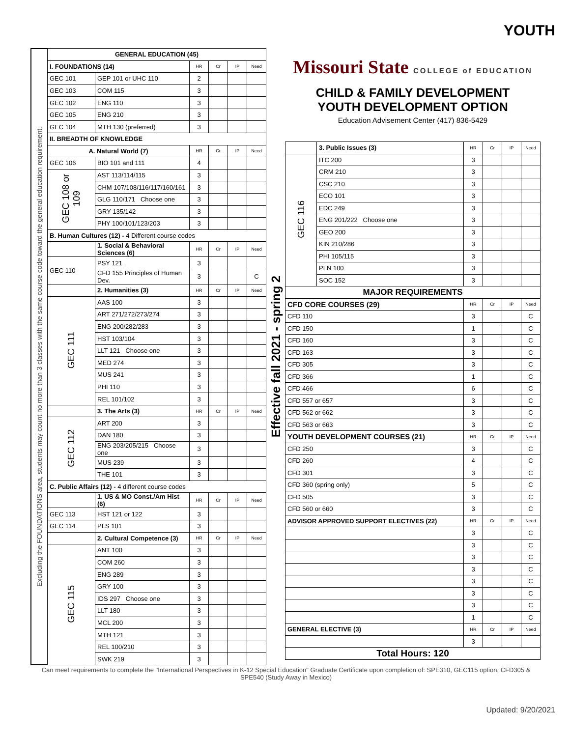YOUTH
Excluding the FOUNDATIONS area, students may count no more than 3 classes with the same course code toward the general education requirement.
| GENERAL EDUCATION (45) | | | | | |
| --- | --- | --- | --- | --- | --- |
| I. FOUNDATIONS (14) | | HR | Cr | IP | Need |
| GEC 101 | GEP 101 or UHC 110 | 2 | | | |
| GEC 103 | COM 115 | 3 | | | |
| GEC 102 | ENG 110 | 3 | | | |
| GEC 105 | ENG 210 | 3 | | | |
| GEC 104 | MTH 130 (preferred) | 3 | | | |
| II. BREADTH OF KNOWLEDGE | | | | | |
| A. Natural World (7) | | HR | Cr | IP | Need |
| GEC 106 | BIO 101 and 111 | 4 | | | |
| GEC 108 or 109 | AST 113/114/115 | 3 | | | |
| | CHM 107/108/116/117/160/161 | 3 | | | |
| | GLG 110/171 Choose one | 3 | | | |
| | GRY 135/142 | 3 | | | |
| | PHY 100/101/123/203 | 3 | | | |
| B. Human Cultures (12) - 4 Different course codes | | | | | |
| | 1. Social & Behavioral Sciences (6) | HR | Cr | IP | Need |
| GEC 110 | PSY 121 | 3 | | | |
| | CFD 155 Principles of Human Dev. | 3 | | | C |
| | 2. Humanities (3) | HR | Cr | IP | Need |
| GEC 111 | AAS 100 | 3 | | | |
| | ART 271/272/273/274 | 3 | | | |
| | ENG 200/282/283 | 3 | | | |
| | HST 103/104 | 3 | | | |
| | LLT 121 Choose one | 3 | | | |
| | MED 274 | 3 | | | |
| | MUS 241 | 3 | | | |
| | PHI 110 | 3 | | | |
| | REL 101/102 | 3 | | | |
| | 3. The Arts (3) | HR | Cr | IP | Need |
| GEC 112 | ART 200 | 3 | | | |
| | DAN 180 | 3 | | | |
| | ENG 203/205/215 Choose one | 3 | | | |
| | MUS 239 | 3 | | | |
| | THE 101 | 3 | | | |
| C. Public Affairs (12) - 4 different course codes | | | | | |
| | 1. US & MO Const./Am Hist (6) | HR | Cr | IP | Need |
| GEC 113 | HST 121 or 122 | 3 | | | |
| GEC 114 | PLS 101 | 3 | | | |
| | 2. Cultural Competence (3) | HR | Cr | IP | Need |
| GEC 115 | ANT 100 | 3 | | | |
| | COM 260 | 3 | | | |
| | ENG 289 | 3 | | | |
| | GRY 100 | 3 | | | |
| | IDS 297 Choose one | 3 | | | |
| | LLT 180 | 3 | | | |
| | MCL 200 | 3 | | | |
| | MTH 121 | 3 | | | |
| | REL 100/210 | 3 | | | |
| | SWK 219 | 3 | | | |
Effective fall 2021 - spring 2
Missouri State COLLEGE of EDUCATION
CHILD & FAMILY DEVELOPMENT
YOUTH DEVELOPMENT OPTION
Education Advisement Center (417) 836-5429
| | 3. Public Issues (3) | HR | Cr | IP | Need |
| GEC 116 | ITC 200 | 3 | | | |
| | CRM 210 | 3 | | | |
| | CSC 210 | 3 | | | |
| | ECO 101 | 3 | | | |
| | EDC 249 | 3 | | | |
| | ENG 201/222 Choose one | 3 | | | |
| | GEO 200 | 3 | | | |
| | KIN 210/286 | 3 | | | |
| | PHI 105/115 | 3 | | | |
| | PLN 100 | 3 | | | |
| | SOC 152 | 3 | | | |
| MAJOR REQUIREMENTS | | | | | |
| CFD CORE COURSES (29) | | HR | Cr | IP | Need |
| CFD 110 | | 3 | | | C |
| CFD 150 | | 1 | | | C |
| CFD 160 | | 3 | | | C |
| CFD 163 | | 3 | | | C |
| CFD 305 | | 3 | | | C |
| CFD 366 | | 1 | | | C |
| CFD 466 | | 6 | | | C |
| CFD 557 or 657 | | 3 | | | C |
| CFD 562 or 662 | | 3 | | | C |
| CFD 563 or 663 | | 3 | | | C |
| YOUTH DEVELOPMENT COURSES (21) | | HR | Cr | IP | Need |
| CFD 250 | | 3 | | | C |
| CFD 260 | | 4 | | | C |
| CFD 301 | | 3 | | | C |
| CFD 360 (spring only) | | 5 | | | C |
| CFD 505 | | 3 | | | C |
| CFD 560 or 660 | | 3 | | | C |
| ADVISOR APPROVED SUPPORT ELECTIVES (22) | | HR | Cr | IP | Need |
| | | 3 | | | C |
| | | 3 | | | C |
| | | 3 | | | C |
| | | 3 | | | C |
| | | 3 | | | C |
| | | 3 | | | C |
| | | 3 | | | C |
| | | 1 | | | C |
| GENERAL ELECTIVE (3) | | HR | Cr | IP | Need |
| | | 3 | | | |
| Total Hours: 120 | | | | | |
Can meet requirements to complete the "International Perspectives in K-12 Special Education" Graduate Certificate upon completion of: SPE310, GEC115 option, CFD305 & SPE540 (Study Away in Mexico)
Updated: 9/20/2021